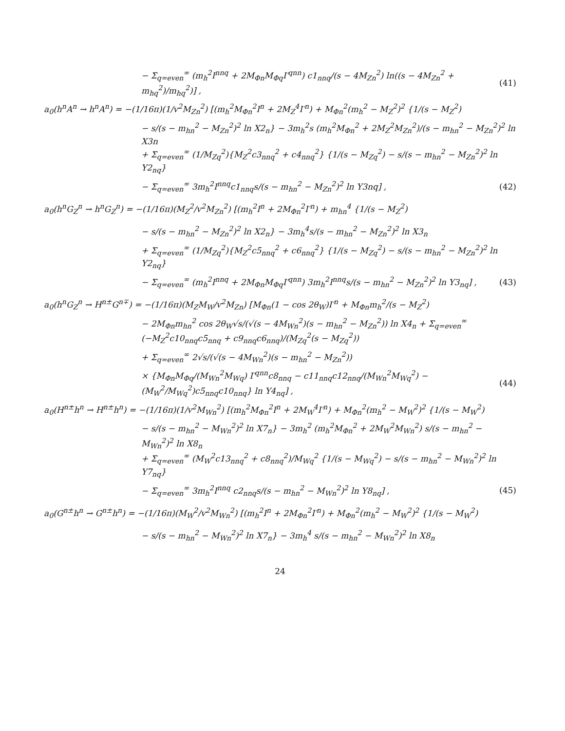− Σ<sub>q=even</sub><sup>∞</sup> (m<sub>h</sub><sup>2</sup>I<sup>nnq</sup> + 2M<sub>Φn</sub>M<sub>Φq</sub>I′<sup>qnn</sup>) c1<sub>nnq</sub>/(s − 4M<sub>Zn</sub><sup>2</sup>) ln((s − 4M<sub>Zn</sub><sup>2</sup> + m<sub>hq</sub><sup>2</sup>)/m<sub>hq</sub><sup>2</sup>)] ,
(41)
a<sub>0</sub>(h<sup>n</sup>A<sup>n</sup> → h<sup>n</sup>A<sup>n</sup>) = −(1/16π)(1/v<sup>2</sup>M<sub>Zn</sub><sup>2</sup>) [(m<sub>h</sub><sup>2</sup>M<sub>Φn</sub><sup>2</sup>I<sup>n</sup> + 2M<sub>Z</sub><sup>4</sup>I′<sup>n</sup>) + M<sub>Φn</sub><sup>2</sup>(m<sub>h</sub><sup>2</sup> − M<sub>Z</sub><sup>2</sup>)<sup>2</sup> {1/(s − M<sub>Z</sub><sup>2</sup>)
− s/(s − m<sub>hn</sub><sup>2</sup> − M<sub>Zn</sub><sup>2</sup>)<sup>2</sup> ln X2<sub>n</sub>} − 3m<sub>h</sub><sup>2</sup>s (m<sub>h</sub><sup>2</sup>M<sub>Φn</sub><sup>2</sup> + 2M<sub>Z</sub><sup>2</sup>M<sub>Zn</sub><sup>2</sup>)/(s − m<sub>hn</sub><sup>2</sup> − M<sub>Zn</sub><sup>2</sup>)<sup>2</sup> ln X3n
+ Σ<sub>q=even</sub><sup>∞</sup> (1/M<sub>Zq</sub><sup>2</sup>){M<sub>Z</sub><sup>2</sup>c3<sub>nnq</sub><sup>2</sup> + c4<sub>nnq</sub><sup>2</sup>} {1/(s − M<sub>Zq</sub><sup>2</sup>) − s/(s − m<sub>hn</sub><sup>2</sup> − M<sub>Zn</sub><sup>2</sup>)<sup>2</sup> ln Y2<sub>nq</sub>}
− Σ<sub>q=even</sub><sup>∞</sup> 3m<sub>h</sub><sup>2</sup>I<sup>nnq</sup>c1<sub>nnq</sub>s/(s − m<sub>hn</sub><sup>2</sup> − M<sub>Zn</sub><sup>2</sup>)<sup>2</sup> ln Y3nq] ,
(42)
a<sub>0</sub>(h<sup>n</sup>G<sub>Z</sub><sup>n</sup> → h<sup>n</sup>G<sub>Z</sub><sup>n</sup>) = −(1/16π)(M<sub>Z</sub><sup>2</sup>/v<sup>2</sup>M<sub>Zn</sub><sup>2</sup>) [(m<sub>h</sub><sup>2</sup>I<sup>n</sup> + 2M<sub>Φn</sub><sup>2</sup>I′<sup>n</sup>) + m<sub>hn</sub><sup>4</sup> {1/(s − M<sub>Z</sub><sup>2</sup>)
− s/(s − m<sub>hn</sub><sup>2</sup> − M<sub>Zn</sub><sup>2</sup>)<sup>2</sup> ln X2<sub>n</sub>} − 3m<sub>h</sub><sup>4</sup>s/(s − m<sub>hn</sub><sup>2</sup> − M<sub>Zn</sub><sup>2</sup>)<sup>2</sup> ln X3<sub>n</sub>
+ Σ<sub>q=even</sub><sup>∞</sup> (1/M<sub>Zq</sub><sup>2</sup>){M<sub>Z</sub><sup>2</sup>c5<sub>nnq</sub><sup>2</sup> + c6<sub>nnq</sub><sup>2</sup>} {1/(s − M<sub>Zq</sub><sup>2</sup>) − s/(s − m<sub>hn</sub><sup>2</sup> − M<sub>Zn</sub><sup>2</sup>)<sup>2</sup> ln Y2<sub>nq</sub>}
− Σ<sub>q=even</sub><sup>∞</sup> (m<sub>h</sub><sup>2</sup>I<sup>nnq</sup> + 2M<sub>Φn</sub>M<sub>Φq</sub>I′<sup>qnn</sup>) 3m<sub>h</sub><sup>2</sup>I<sup>nnq</sup>s/(s − m<sub>hn</sub><sup>2</sup> − M<sub>Zn</sub><sup>2</sup>)<sup>2</sup> ln Y3<sub>nq</sub>] ,
(43)
a<sub>0</sub>(h<sup>n</sup>G<sub>Z</sub><sup>n</sup> → H<sup>n±</sup>G<sup>n∓</sup>) = −(1/16π)(M<sub>Z</sub>M<sub>W</sub>/v<sup>2</sup>M<sub>Zn</sub>) [M<sub>Φn</sub>(1 − cos 2θ<sub>W</sub>)I′<sup>n</sup> + M<sub>Φn</sub>m<sub>h</sub><sup>2</sup>/(s − M<sub>Z</sub><sup>2</sup>)
− 2M<sub>Φn</sub>m<sub>hn</sub><sup>2</sup> cos 2θ<sub>W</sub>√s/(√(s − 4M<sub>Wn</sub><sup>2</sup>)(s − m<sub>hn</sub><sup>2</sup> − M<sub>Zn</sub><sup>2</sup>)) ln X4<sub>n</sub> + Σ<sub>q=even</sub><sup>∞</sup> (−M<sub>Z</sub><sup>2</sup>c10<sub>nnq</sub>c5<sub>nnq</sub> + c9<sub>nnq</sub>c6<sub>nnq</sub>)/(M<sub>Zq</sub><sup>2</sup>(s − M<sub>Zq</sub><sup>2</sup>))
+ Σ<sub>q=even</sub><sup>∞</sup> 2√s/(√(s − 4M<sub>Wn</sub><sup>2</sup>)(s − m<sub>hn</sub><sup>2</sup> − M<sub>Zn</sub><sup>2</sup>))
× {M<sub>Φn</sub>M<sub>Φq</sub>/(M<sub>Wn</sub><sup>2</sup>M<sub>Wq</sub>) I′<sup>qnn</sup>c8<sub>nnq</sub> − c11<sub>nnq</sub>c12<sub>nnq</sub>/(M<sub>Wn</sub><sup>2</sup>M<sub>Wq</sub><sup>2</sup>) − (M<sub>W</sub><sup>2</sup>/M<sub>Wq</sub><sup>2</sup>)c5<sub>nnq</sub>c10<sub>nnq</sub>} ln Y4<sub>nq</sub>] ,
(44)
a<sub>0</sub>(H<sup>n±</sup>h<sup>n</sup> → H<sup>n±</sup>h<sup>n</sup>) = −(1/16π)(1/v<sup>2</sup>M<sub>Wn</sub><sup>2</sup>) [(m<sub>h</sub><sup>2</sup>M<sub>Φn</sub><sup>2</sup>I<sup>n</sup> + 2M<sub>W</sub><sup>4</sup>I′<sup>n</sup>) + M<sub>Φn</sub><sup>2</sup>(m<sub>h</sub><sup>2</sup> − M<sub>W</sub><sup>2</sup>)<sup>2</sup> {1/(s − M<sub>W</sub><sup>2</sup>)
− s/(s − m<sub>hn</sub><sup>2</sup> − M<sub>Wn</sub><sup>2</sup>)<sup>2</sup> ln X7<sub>n</sub>} − 3m<sub>h</sub><sup>2</sup> (m<sub>h</sub><sup>2</sup>M<sub>Φn</sub><sup>2</sup> + 2M<sub>W</sub><sup>2</sup>M<sub>Wn</sub><sup>2</sup>) s/(s − m<sub>hn</sub><sup>2</sup> − M<sub>Wn</sub><sup>2</sup>)<sup>2</sup> ln X8<sub>n</sub>
+ Σ<sub>q=even</sub><sup>∞</sup> (M<sub>W</sub><sup>2</sup>c13<sub>nnq</sub><sup>2</sup> + c8<sub>nnq</sub><sup>2</sup>)/M<sub>Wq</sub><sup>2</sup> {1/(s − M<sub>Wq</sub><sup>2</sup>) − s/(s − m<sub>hn</sub><sup>2</sup> − M<sub>Wn</sub><sup>2</sup>)<sup>2</sup> ln Y7<sub>nq</sub>}
− Σ<sub>q=even</sub><sup>∞</sup> 3m<sub>h</sub><sup>2</sup>I<sup>nnq</sup> c2<sub>nnq</sub>s/(s − m<sub>hn</sub><sup>2</sup> − M<sub>Wn</sub><sup>2</sup>)<sup>2</sup> ln Y8<sub>nq</sub>] ,
(45)
a<sub>0</sub>(G<sup>n±</sup>h<sup>n</sup> → G<sup>n±</sup>h<sup>n</sup>) = −(1/16π)(M<sub>W</sub><sup>2</sup>/v<sup>2</sup>M<sub>Wn</sub><sup>2</sup>) [(m<sub>h</sub><sup>2</sup>I<sup>n</sup> + 2M<sub>Φn</sub><sup>2</sup>I′<sup>n</sup>) + M<sub>Φn</sub><sup>2</sup>(m<sub>h</sub><sup>2</sup> − M<sub>W</sub><sup>2</sup>)<sup>2</sup> {1/(s − M<sub>W</sub><sup>2</sup>)
− s/(s − m<sub>hn</sub><sup>2</sup> − M<sub>Wn</sub><sup>2</sup>)<sup>2</sup> ln X7<sub>n</sub>} − 3m<sub>h</sub><sup>4</sup> s/(s − m<sub>hn</sub><sup>2</sup> − M<sub>Wn</sub><sup>2</sup>)<sup>2</sup> ln X8<sub>n</sub>
24